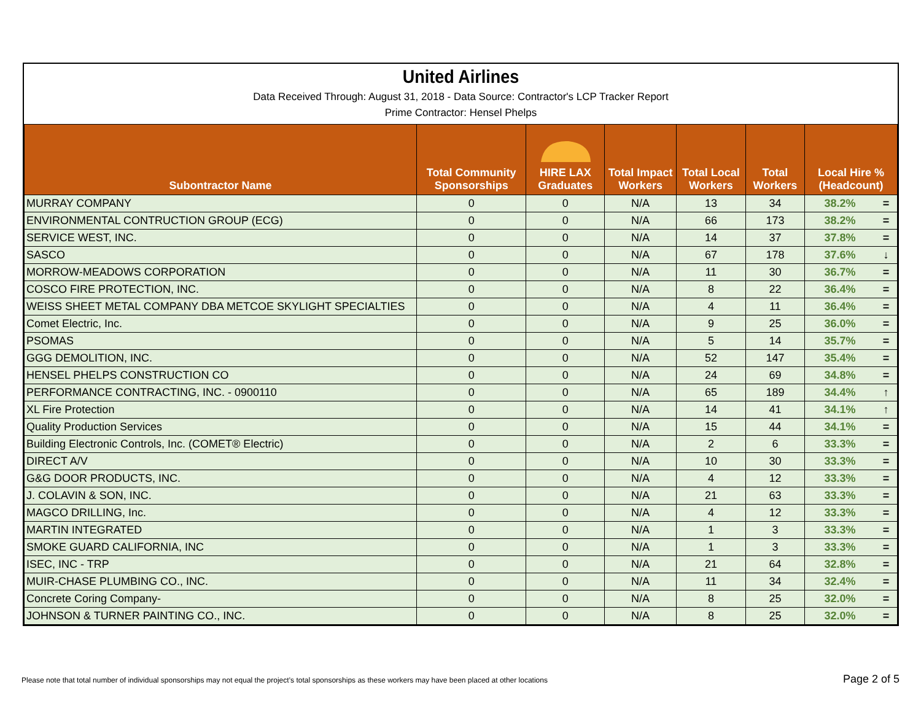United Airlines
Data Received Through: August 31, 2018 - Data Source: Contractor's LCP Tracker Report
Prime Contractor: Hensel Phelps
| Subontractor Name | Total Community Sponsorships | HIRE LAX Graduates | Total Impact Workers | Total Local Workers | Total Workers | Local Hire % (Headcount) | |
| --- | --- | --- | --- | --- | --- | --- | --- |
| MURRAY COMPANY | 0 | 0 | N/A | 13 | 34 | 38.2% | = |
| ENVIRONMENTAL CONTRUCTION GROUP (ECG) | 0 | 0 | N/A | 66 | 173 | 38.2% | = |
| SERVICE WEST, INC. | 0 | 0 | N/A | 14 | 37 | 37.8% | = |
| SASCO | 0 | 0 | N/A | 67 | 178 | 37.6% | ↓ |
| MORROW-MEADOWS CORPORATION | 0 | 0 | N/A | 11 | 30 | 36.7% | = |
| COSCO FIRE PROTECTION, INC. | 0 | 0 | N/A | 8 | 22 | 36.4% | = |
| WEISS SHEET METAL COMPANY DBA METCOE SKYLIGHT SPECIALTIES | 0 | 0 | N/A | 4 | 11 | 36.4% | = |
| Comet Electric, Inc. | 0 | 0 | N/A | 9 | 25 | 36.0% | = |
| PSOMAS | 0 | 0 | N/A | 5 | 14 | 35.7% | = |
| GGG DEMOLITION, INC. | 0 | 0 | N/A | 52 | 147 | 35.4% | = |
| HENSEL PHELPS CONSTRUCTION CO | 0 | 0 | N/A | 24 | 69 | 34.8% | = |
| PERFORMANCE CONTRACTING, INC. - 0900110 | 0 | 0 | N/A | 65 | 189 | 34.4% | ↑ |
| XL Fire Protection | 0 | 0 | N/A | 14 | 41 | 34.1% | ↑ |
| Quality Production Services | 0 | 0 | N/A | 15 | 44 | 34.1% | = |
| Building Electronic Controls, Inc. (COMET® Electric) | 0 | 0 | N/A | 2 | 6 | 33.3% | = |
| DIRECT A/V | 0 | 0 | N/A | 10 | 30 | 33.3% | = |
| G&G DOOR PRODUCTS, INC. | 0 | 0 | N/A | 4 | 12 | 33.3% | = |
| J. COLAVIN & SON, INC. | 0 | 0 | N/A | 21 | 63 | 33.3% | = |
| MAGCO DRILLING, Inc. | 0 | 0 | N/A | 4 | 12 | 33.3% | = |
| MARTIN INTEGRATED | 0 | 0 | N/A | 1 | 3 | 33.3% | = |
| SMOKE GUARD CALIFORNIA, INC | 0 | 0 | N/A | 1 | 3 | 33.3% | = |
| ISEC, INC - TRP | 0 | 0 | N/A | 21 | 64 | 32.8% | = |
| MUIR-CHASE PLUMBING CO., INC. | 0 | 0 | N/A | 11 | 34 | 32.4% | = |
| Concrete Coring Company- | 0 | 0 | N/A | 8 | 25 | 32.0% | = |
| JOHNSON & TURNER PAINTING CO., INC. | 0 | 0 | N/A | 8 | 25 | 32.0% | = |
Please note that total number of individual sponsorships may not equal the project’s total sponsorships as these workers may have been placed at other locations Page 2 of 5